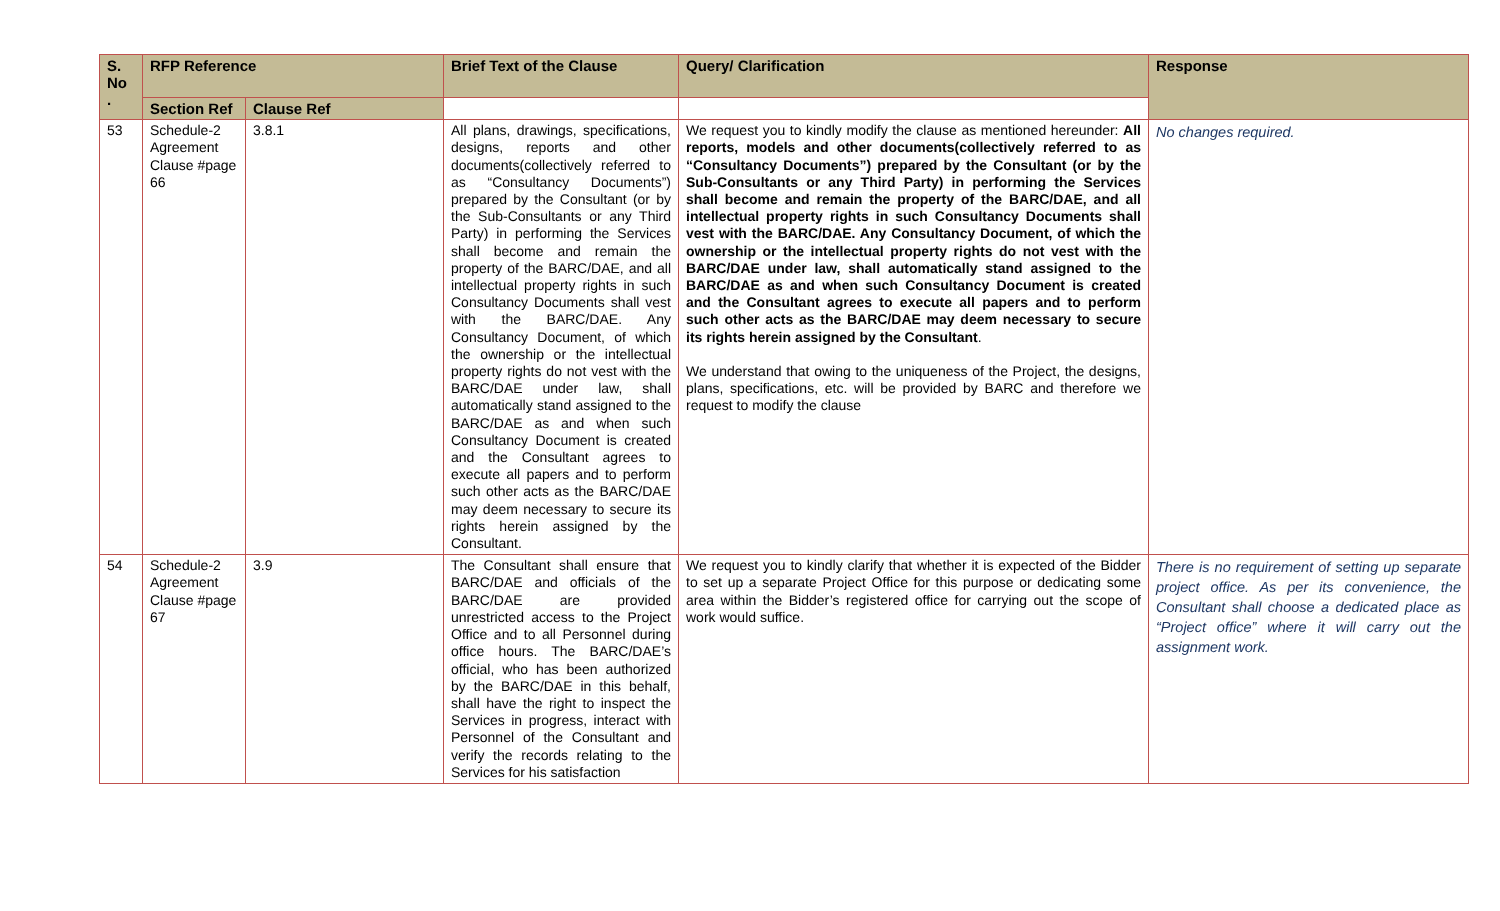| S. No . | RFP Reference | | Brief Text of the Clause | Query/ Clarification | Response |
| --- | --- | --- | --- | --- | --- |
| | Section Ref | Clause Ref | | | |
| 53 | Schedule-2 Agreement Clause #page 66 | 3.8.1 | All plans, drawings, specifications, designs, reports and other documents(collectively referred to as “Consultancy Documents”) prepared by the Consultant (or by the Sub-Consultants or any Third Party) in performing the Services shall become and remain the property of the BARC/DAE, and all intellectual property rights in such Consultancy Documents shall vest with the BARC/DAE. Any Consultancy Document, of which the ownership or the intellectual property rights do not vest with the BARC/DAE under law, shall automatically stand assigned to the BARC/DAE as and when such Consultancy Document is created and the Consultant agrees to execute all papers and to perform such other acts as the BARC/DAE may deem necessary to secure its rights herein assigned by the Consultant. | We request you to kindly modify the clause as mentioned hereunder: All reports, models and other documents(collectively referred to as “Consultancy Documents”) prepared by the Consultant (or by the Sub-Consultants or any Third Party) in performing the Services shall become and remain the property of the BARC/DAE, and all intellectual property rights in such Consultancy Documents shall vest with the BARC/DAE. Any Consultancy Document, of which the ownership or the intellectual property rights do not vest with the BARC/DAE under law, shall automatically stand assigned to the BARC/DAE as and when such Consultancy Document is created and the Consultant agrees to execute all papers and to perform such other acts as the BARC/DAE may deem necessary to secure its rights herein assigned by the Consultant . We understand that owing to the uniqueness of the Project, the designs, plans, specifications, etc. will be provided by BARC and therefore we request to modify the clause | No changes required. |
| 54 | Schedule-2 Agreement Clause #page 67 | 3.9 | The Consultant shall ensure that BARC/DAE and officials of the BARC/DAE are provided unrestricted access to the Project Office and to all Personnel during office hours. The BARC/DAE’s official, who has been authorized by the BARC/DAE in this behalf, shall have the right to inspect the Services in progress, interact with Personnel of the Consultant and verify the records relating to the Services for his satisfaction | We request you to kindly clarify that whether it is expected of the Bidder to set up a separate Project Office for this purpose or dedicating some area within the Bidder’s registered office for carrying out the scope of work would suffice. | There is no requirement of setting up separate project office. As per its convenience, the Consultant shall choose a dedicated place as “Project office” where it will carry out the assignment work. |